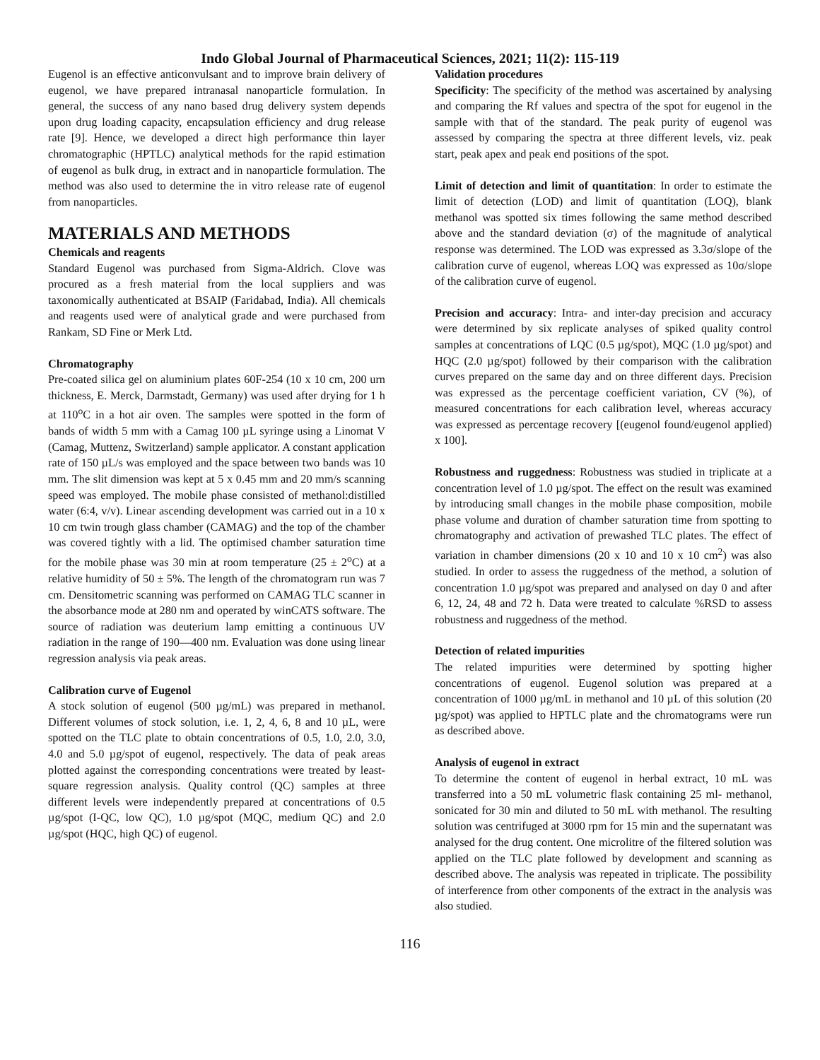Indo Global Journal of Pharmaceutical Sciences, 2021; 11(2): 115-119
Eugenol is an effective anticonvulsant and to improve brain delivery of eugenol, we have prepared intranasal nanoparticle formulation. In general, the success of any nano based drug delivery system depends upon drug loading capacity, encapsulation efficiency and drug release rate [9]. Hence, we developed a direct high performance thin layer chromatographic (HPTLC) analytical methods for the rapid estimation of eugenol as bulk drug, in extract and in nanoparticle formulation. The method was also used to determine the in vitro release rate of eugenol from nanoparticles.
MATERIALS AND METHODS
Chemicals and reagents
Standard Eugenol was purchased from Sigma-Aldrich. Clove was procured as a fresh material from the local suppliers and was taxonomically authenticated at BSAIP (Faridabad, India). All chemicals and reagents used were of analytical grade and were purchased from Rankam, SD Fine or Merk Ltd.
Chromatography
Pre-coated silica gel on aluminium plates 60F-254 (10 x 10 cm, 200 urn thickness, E. Merck, Darmstadt, Germany) was used after drying for 1 h at 110<sup>o</sup>C in a hot air oven. The samples were spotted in the form of bands of width 5 mm with a Camag 100 µL syringe using a Linomat V (Camag, Muttenz, Switzerland) sample applicator. A constant application rate of 150 µL/s was employed and the space between two bands was 10 mm. The slit dimension was kept at 5 x 0.45 mm and 20 mm/s scanning speed was employed. The mobile phase consisted of methanol:distilled water (6:4, v/v). Linear ascending development was carried out in a 10 x 10 cm twin trough glass chamber (CAMAG) and the top of the chamber was covered tightly with a lid. The optimised chamber saturation time for the mobile phase was 30 min at room temperature (25 ± 2<sup>o</sup>C) at a relative humidity of 50 ± 5%. The length of the chromatogram run was 7 cm. Densitometric scanning was performed on CAMAG TLC scanner in the absorbance mode at 280 nm and operated by winCATS software. The source of radiation was deuterium lamp emitting a continuous UV radiation in the range of 190—400 nm. Evaluation was done using linear regression analysis via peak areas.
Calibration curve of Eugenol
A stock solution of eugenol (500 µg/mL) was prepared in methanol. Different volumes of stock solution, i.e. 1, 2, 4, 6, 8 and 10 µL, were spotted on the TLC plate to obtain concentrations of 0.5, 1.0, 2.0, 3.0, 4.0 and 5.0 µg/spot of eugenol, respectively. The data of peak areas plotted against the corresponding concentrations were treated by least-square regression analysis. Quality control (QC) samples at three different levels were independently prepared at concentrations of 0.5 µg/spot (I-QC, low QC), 1.0 µg/spot (MQC, medium QC) and 2.0 µg/spot (HQC, high QC) of eugenol.
Validation procedures
Specificity: The specificity of the method was ascertained by analysing and comparing the Rf values and spectra of the spot for eugenol in the sample with that of the standard. The peak purity of eugenol was assessed by comparing the spectra at three different levels, viz. peak start, peak apex and peak end positions of the spot.
Limit of detection and limit of quantitation: In order to estimate the limit of detection (LOD) and limit of quantitation (LOQ), blank methanol was spotted six times following the same method described above and the standard deviation (σ) of the magnitude of analytical response was determined. The LOD was expressed as 3.3σ/slope of the calibration curve of eugenol, whereas LOQ was expressed as 10σ/slope of the calibration curve of eugenol.
Precision and accuracy: Intra- and inter-day precision and accuracy were determined by six replicate analyses of spiked quality control samples at concentrations of LQC (0.5 µg/spot), MQC (1.0 µg/spot) and HQC (2.0 µg/spot) followed by their comparison with the calibration curves prepared on the same day and on three different days. Precision was expressed as the percentage coefficient variation, CV (%), of measured concentrations for each calibration level, whereas accuracy was expressed as percentage recovery [(eugenol found/eugenol applied) x 100].
Robustness and ruggedness: Robustness was studied in triplicate at a concentration level of 1.0 µg/spot. The effect on the result was examined by introducing small changes in the mobile phase composition, mobile phase volume and duration of chamber saturation time from spotting to chromatography and activation of prewashed TLC plates. The effect of variation in chamber dimensions (20 x 10 and 10 x 10 cm<sup>2</sup>) was also studied. In order to assess the ruggedness of the method, a solution of concentration 1.0 µg/spot was prepared and analysed on day 0 and after 6, 12, 24, 48 and 72 h. Data were treated to calculate %RSD to assess robustness and ruggedness of the method.
Detection of related impurities
The related impurities were determined by spotting higher concentrations of eugenol. Eugenol solution was prepared at a concentration of 1000 µg/mL in methanol and 10 µL of this solution (20 µg/spot) was applied to HPTLC plate and the chromatograms were run as described above.
Analysis of eugenol in extract
To determine the content of eugenol in herbal extract, 10 mL was transferred into a 50 mL volumetric flask containing 25 ml- methanol, sonicated for 30 min and diluted to 50 mL with methanol. The resulting solution was centrifuged at 3000 rpm for 15 min and the supernatant was analysed for the drug content. One microlitre of the filtered solution was applied on the TLC plate followed by development and scanning as described above. The analysis was repeated in triplicate. The possibility of interference from other components of the extract in the analysis was also studied.
116